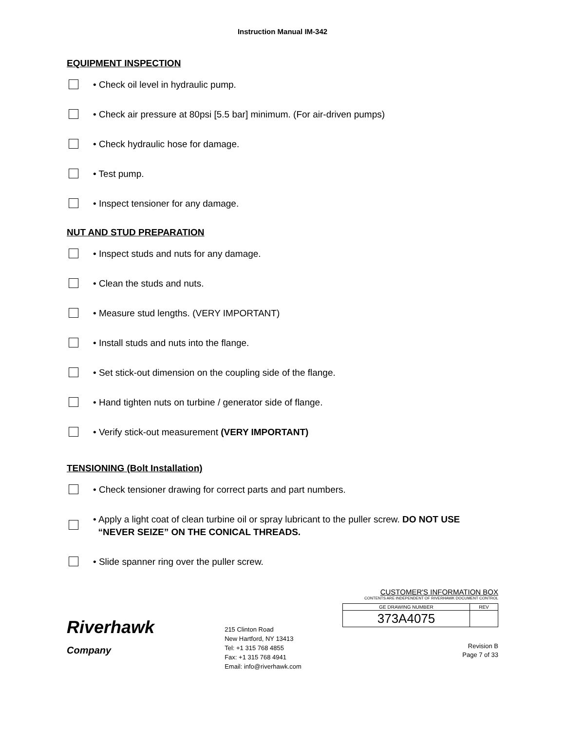Instruction Manual IM-342
EQUIPMENT INSPECTION
• Check oil level in hydraulic pump.
• Check air pressure at 80psi [5.5 bar] minimum. (For air-driven pumps)
• Check hydraulic hose for damage.
• Test pump.
• Inspect tensioner for any damage.
NUT AND STUD PREPARATION
• Inspect studs and nuts for any damage.
• Clean the studs and nuts.
• Measure stud lengths. (VERY IMPORTANT)
• Install studs and nuts into the flange.
• Set stick-out dimension on the coupling side of the flange.
• Hand tighten nuts on turbine / generator side of flange.
• Verify stick-out measurement (VERY IMPORTANT)
TENSIONING (Bolt Installation)
• Check tensioner drawing for correct parts and part numbers.
• Apply a light coat of clean turbine oil or spray lubricant to the puller screw. DO NOT USE
“NEVER SEIZE” ON THE CONICAL THREADS.
• Slide spanner ring over the puller screw.
Riverhawk
Company
215 Clinton Road
New Hartford, NY 13413
Tel: +1 315 768 4855
Fax: +1 315 768 4941
Email: info@riverhawk.com
CUSTOMER'S INFORMATION BOX
CONTENTS ARE INDEPENDENT OF RIVERHAWK DOCUMENT CONTROL
| GE DRAWING NUMBER | REV |
| 373A4075 | |
Revision B
Page 7 of 33